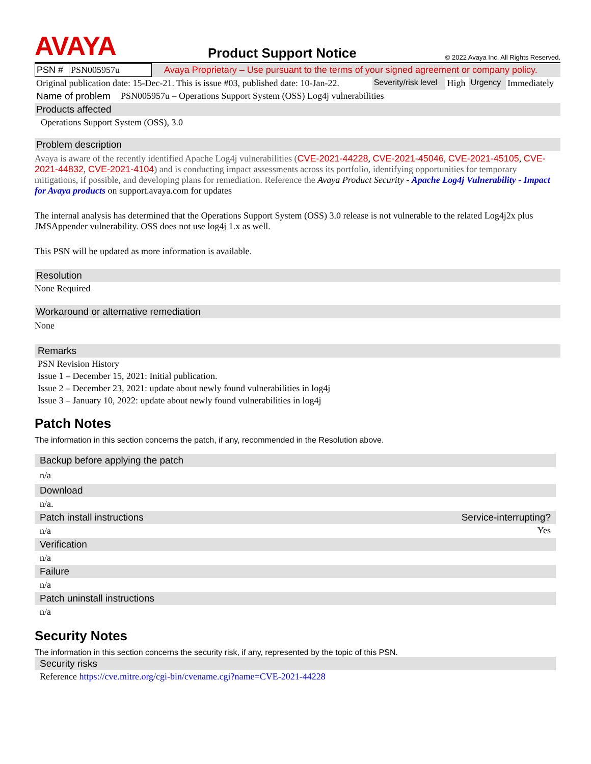AVAYA
Product Support Notice
© 2022 Avaya Inc. All Rights Reserved.
| PSN # | PSN005957u | Avaya Proprietary – Use pursuant to the terms of your signed agreement or company policy. |
| Original publication date: 15-Dec-21. This is issue #03, published date: 10-Jan-22. | Severity/risk level | High | Urgency | Immediately |
| Name of problem | PSN005957u – Operations Support System (OSS) Log4j vulnerabilities |
Products affected
Operations Support System (OSS), 3.0
Problem description
Avaya is aware of the recently identified Apache Log4j vulnerabilities (CVE-2021-44228, CVE-2021-45046, CVE-2021-45105, CVE-2021-44832, CVE-2021-4104) and is conducting impact assessments across its portfolio, identifying opportunities for temporary mitigations, if possible, and developing plans for remediation. Reference the Avaya Product Security - Apache Log4j Vulnerability - Impact for Avaya products on support.avaya.com for updates
The internal analysis has determined that the Operations Support System (OSS) 3.0 release is not vulnerable to the related Log4j2x plus JMSAppender vulnerability. OSS does not use log4j 1.x as well.
This PSN will be updated as more information is available.
Resolution
None Required
Workaround or alternative remediation
None
Remarks
PSN Revision History
Issue 1 – December 15, 2021: Initial publication.
Issue 2 – December 23, 2021: update about newly found vulnerabilities in log4j
Issue 3 – January 10, 2022: update about newly found vulnerabilities in log4j
Patch Notes
The information in this section concerns the patch, if any, recommended in the Resolution above.
| Backup before applying the patch | |
| n/a | |
| Download | |
| n/a. | |
| Patch install instructions | Service-interrupting? |
| n/a | Yes |
| Verification | |
| n/a | |
| Failure | |
| n/a | |
| Patch uninstall instructions | |
| n/a | |
Security Notes
The information in this section concerns the security risk, if any, represented by the topic of this PSN.
| Security risks |
| Reference https://cve.mitre.org/cgi-bin/cvename.cgi?name=CVE-2021-44228 |